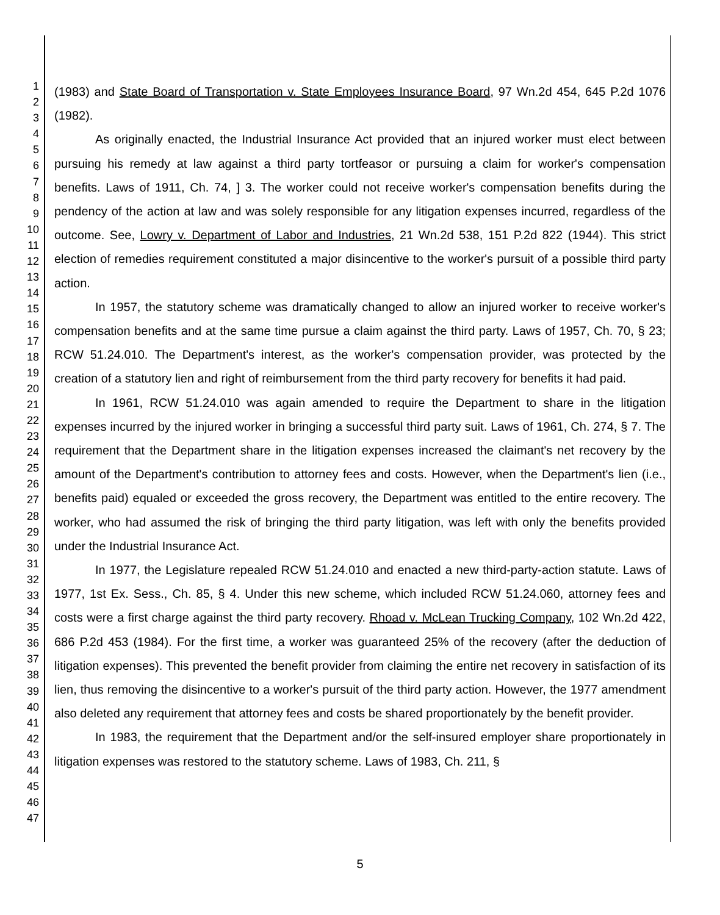1
2
3
4
5
6
7
8
9
10
11
12
13
14
15
16
17
18
19
20
21
22
23
24
25
26
27
28
29
30
31
32
33
34
35
36
37
38
39
40
41
42
43
44
45
46
47
(1983) and State Board of Transportation v. State Employees Insurance Board, 97 Wn.2d 454, 645 P.2d 1076 (1982).
As originally enacted, the Industrial Insurance Act provided that an injured worker must elect between pursuing his remedy at law against a third party tortfeasor or pursuing a claim for worker's compensation benefits. Laws of 1911, Ch. 74, ] 3. The worker could not receive worker's compensation benefits during the pendency of the action at law and was solely responsible for any litigation expenses incurred, regardless of the outcome. See, Lowry v. Department of Labor and Industries, 21 Wn.2d 538, 151 P.2d 822 (1944). This strict election of remedies requirement constituted a major disincentive to the worker's pursuit of a possible third party action.
In 1957, the statutory scheme was dramatically changed to allow an injured worker to receive worker's compensation benefits and at the same time pursue a claim against the third party. Laws of 1957, Ch. 70, § 23; RCW 51.24.010. The Department's interest, as the worker's compensation provider, was protected by the creation of a statutory lien and right of reimbursement from the third party recovery for benefits it had paid.
In 1961, RCW 51.24.010 was again amended to require the Department to share in the litigation expenses incurred by the injured worker in bringing a successful third party suit. Laws of 1961, Ch. 274, § 7. The requirement that the Department share in the litigation expenses increased the claimant's net recovery by the amount of the Department's contribution to attorney fees and costs. However, when the Department's lien (i.e., benefits paid) equaled or exceeded the gross recovery, the Department was entitled to the entire recovery. The worker, who had assumed the risk of bringing the third party litigation, was left with only the benefits provided under the Industrial Insurance Act.
In 1977, the Legislature repealed RCW 51.24.010 and enacted a new third-party-action statute. Laws of 1977, 1st Ex. Sess., Ch. 85, § 4. Under this new scheme, which included RCW 51.24.060, attorney fees and costs were a first charge against the third party recovery. Rhoad v. McLean Trucking Company, 102 Wn.2d 422, 686 P.2d 453 (1984). For the first time, a worker was guaranteed 25% of the recovery (after the deduction of litigation expenses). This prevented the benefit provider from claiming the entire net recovery in satisfaction of its lien, thus removing the disincentive to a worker's pursuit of the third party action. However, the 1977 amendment also deleted any requirement that attorney fees and costs be shared proportionately by the benefit provider.
In 1983, the requirement that the Department and/or the self-insured employer share proportionately in litigation expenses was restored to the statutory scheme. Laws of 1983, Ch. 211, §
5